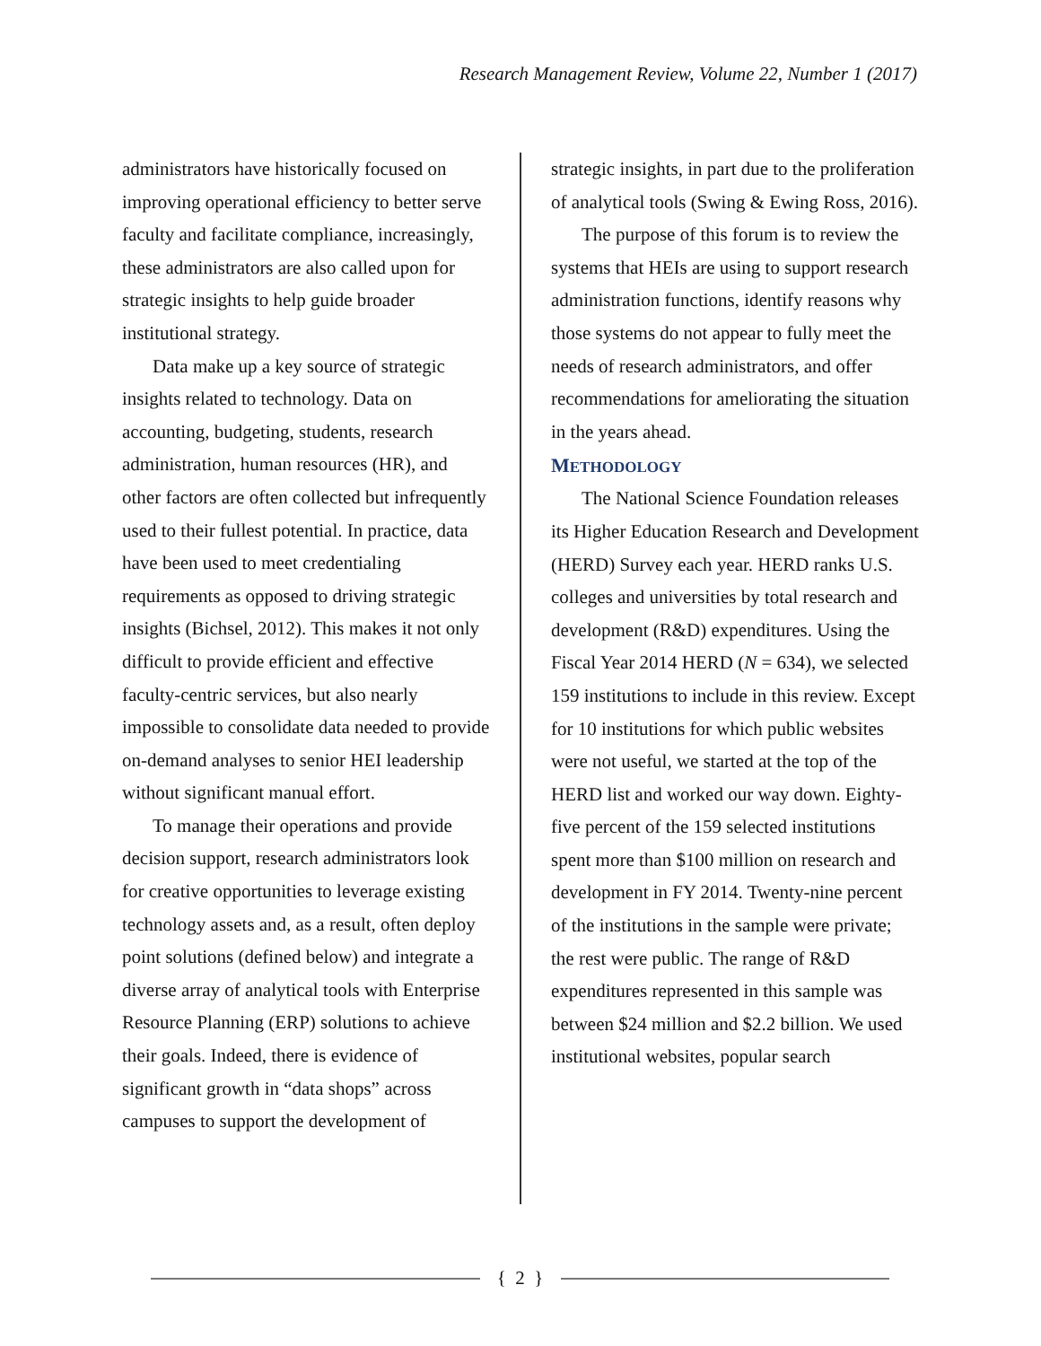Research Management Review, Volume 22, Number 1 (2017)
administrators have historically focused on improving operational efficiency to better serve faculty and facilitate compliance, increasingly, these administrators are also called upon for strategic insights to help guide broader institutional strategy.
Data make up a key source of strategic insights related to technology. Data on accounting, budgeting, students, research administration, human resources (HR), and other factors are often collected but infrequently used to their fullest potential. In practice, data have been used to meet credentialing requirements as opposed to driving strategic insights (Bichsel, 2012). This makes it not only difficult to provide efficient and effective faculty-centric services, but also nearly impossible to consolidate data needed to provide on-demand analyses to senior HEI leadership without significant manual effort.
To manage their operations and provide decision support, research administrators look for creative opportunities to leverage existing technology assets and, as a result, often deploy point solutions (defined below) and integrate a diverse array of analytical tools with Enterprise Resource Planning (ERP) solutions to achieve their goals. Indeed, there is evidence of significant growth in “data shops” across campuses to support the development of
strategic insights, in part due to the proliferation of analytical tools (Swing & Ewing Ross, 2016).
The purpose of this forum is to review the systems that HEIs are using to support research administration functions, identify reasons why those systems do not appear to fully meet the needs of research administrators, and offer recommendations for ameliorating the situation in the years ahead.
METHODOLOGY
The National Science Foundation releases its Higher Education Research and Development (HERD) Survey each year. HERD ranks U.S. colleges and universities by total research and development (R&D) expenditures. Using the Fiscal Year 2014 HERD (N = 634), we selected 159 institutions to include in this review. Except for 10 institutions for which public websites were not useful, we started at the top of the HERD list and worked our way down. Eighty-five percent of the 159 selected institutions spent more than $100 million on research and development in FY 2014. Twenty-nine percent of the institutions in the sample were private; the rest were public. The range of R&D expenditures represented in this sample was between $24 million and $2.2 billion. We used institutional websites, popular search
{ 2 }